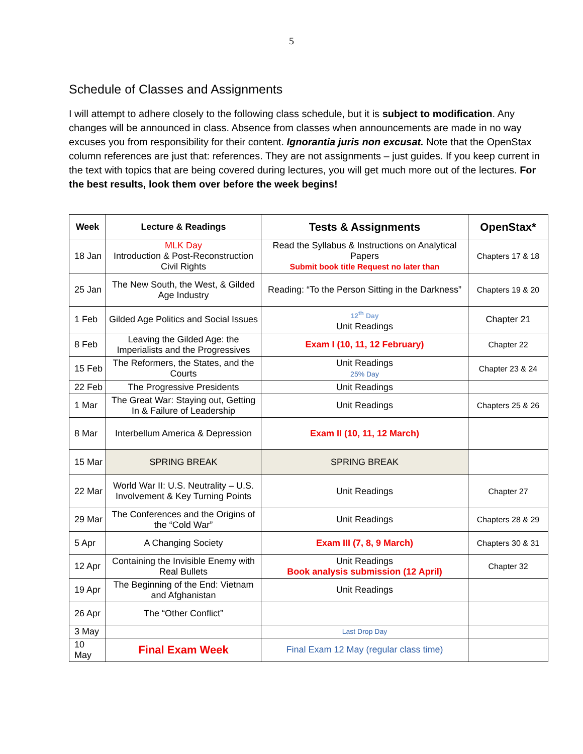5
Schedule of Classes and Assignments
I will attempt to adhere closely to the following class schedule, but it is subject to modification. Any changes will be announced in class. Absence from classes when announcements are made in no way excuses you from responsibility for their content. Ignorantia juris non excusat. Note that the OpenStax column references are just that: references. They are not assignments – just guides. If you keep current in the text with topics that are being covered during lectures, you will get much more out of the lectures. For the best results, look them over before the week begins!
| Week | Lecture & Readings | Tests & Assignments | OpenStax* |
| --- | --- | --- | --- |
| 18 Jan | MLK Day Introduction & Post-Reconstruction Civil Rights | Read the Syllabus & Instructions on Analytical Papers Submit book title Request no later than | Chapters 17 & 18 |
| 25 Jan | The New South, the West, & Gilded Age Industry | Reading: “To the Person Sitting in the Darkness” | Chapters 19 & 20 |
| 1 Feb | Gilded Age Politics and Social Issues | 12<sup>th</sup> Day Unit Readings | Chapter 21 |
| 8 Feb | Leaving the Gilded Age: the Imperialists and the Progressives | Exam I (10, 11, 12 February) | Chapter 22 |
| 15 Feb | The Reformers, the States, and the Courts | Unit Readings 25% Day | Chapter 23 & 24 |
| 22 Feb | The Progressive Presidents | Unit Readings | |
| 1 Mar | The Great War: Staying out, Getting In & Failure of Leadership | Unit Readings | Chapters 25 & 26 |
| 8 Mar | Interbellum America & Depression | Exam II (10, 11, 12 March) | |
| 15 Mar | SPRING BREAK | SPRING BREAK | |
| 22 Mar | World War II: U.S. Neutrality – U.S. Involvement & Key Turning Points | Unit Readings | Chapter 27 |
| 29 Mar | The Conferences and the Origins of the “Cold War” | Unit Readings | Chapters 28 & 29 |
| 5 Apr | A Changing Society | Exam III (7, 8, 9 March) | Chapters 30 & 31 |
| 12 Apr | Containing the Invisible Enemy with Real Bullets | Unit Readings Book analysis submission (12 April) | Chapter 32 |
| 19 Apr | The Beginning of the End: Vietnam and Afghanistan | Unit Readings | |
| 26 Apr | The “Other Conflict” | | |
| 3 May | | Last Drop Day | |
| 10 May | Final Exam Week | Final Exam 12 May (regular class time) | |